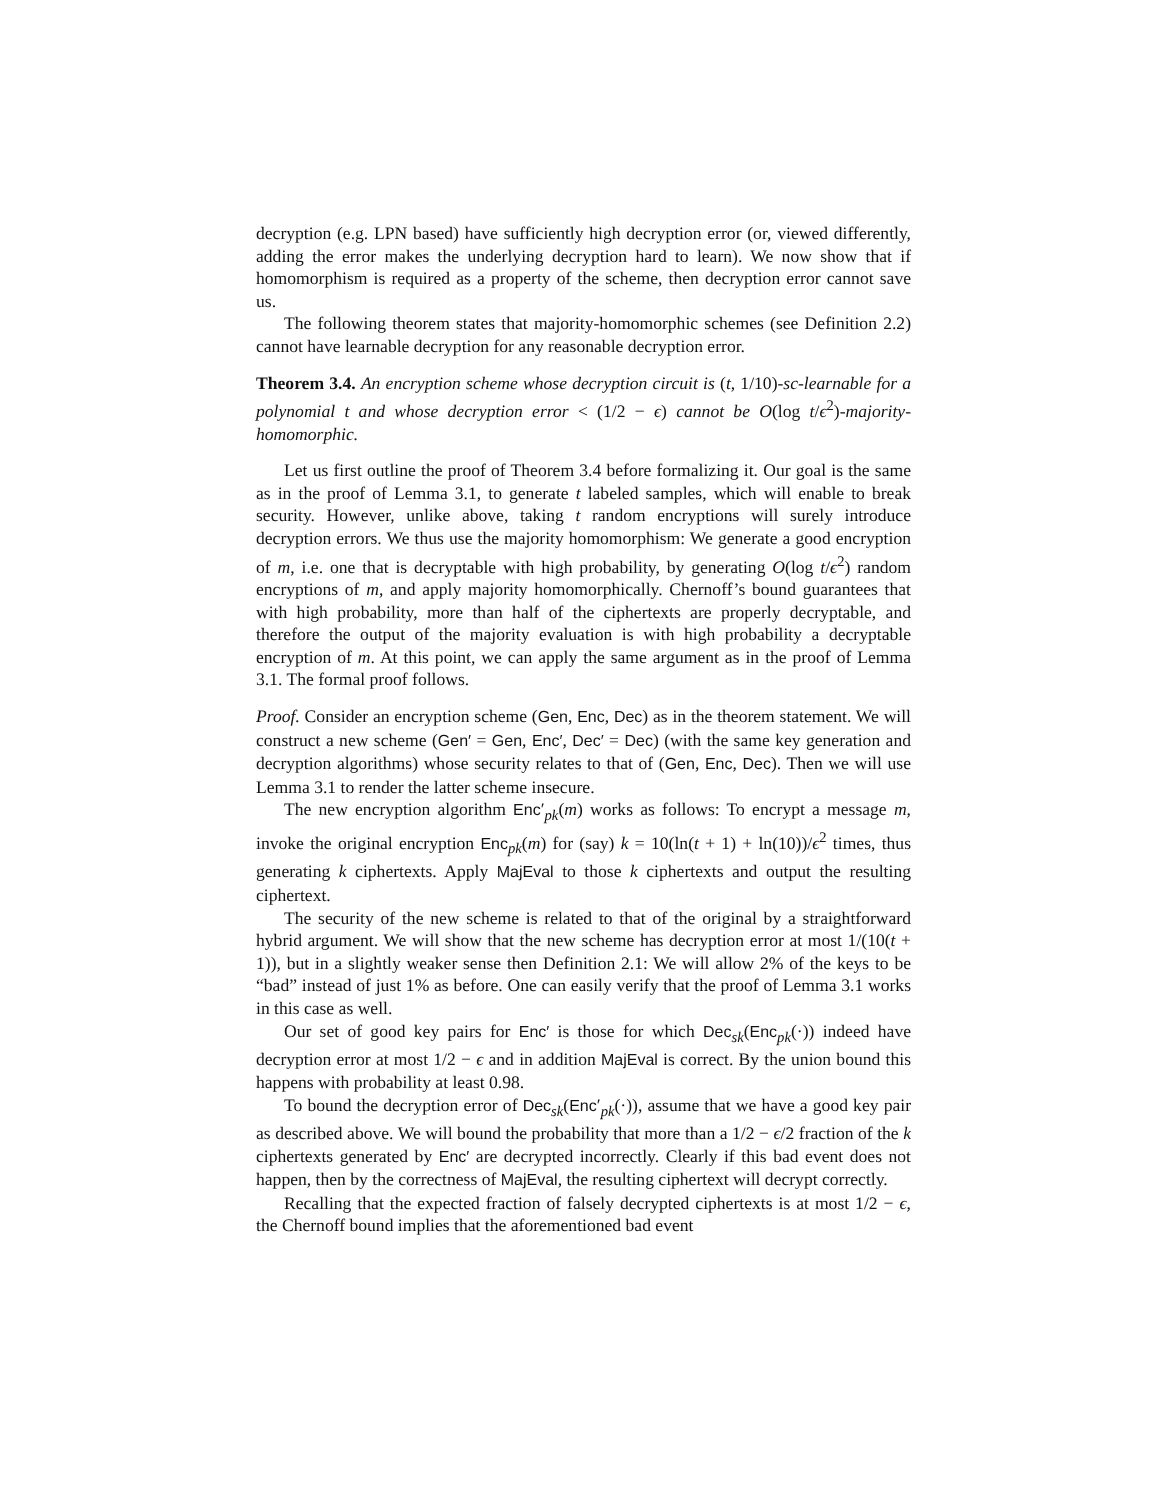decryption (e.g. LPN based) have sufficiently high decryption error (or, viewed differently, adding the error makes the underlying decryption hard to learn). We now show that if homomorphism is required as a property of the scheme, then decryption error cannot save us.
The following theorem states that majority-homomorphic schemes (see Definition 2.2) cannot have learnable decryption for any reasonable decryption error.
Theorem 3.4. An encryption scheme whose decryption circuit is (t, 1/10)-sc-learnable for a polynomial t and whose decryption error < (1/2 − ϵ) cannot be O(log t/ϵ<sup>2</sup>)-majority-homomorphic.
Let us first outline the proof of Theorem 3.4 before formalizing it. Our goal is the same as in the proof of Lemma 3.1, to generate t labeled samples, which will enable to break security. However, unlike above, taking t random encryptions will surely introduce decryption errors. We thus use the majority homomorphism: We generate a good encryption of m, i.e. one that is decryptable with high probability, by generating O(log t/ϵ<sup>2</sup>) random encryptions of m, and apply majority homomorphically. Chernoff’s bound guarantees that with high probability, more than half of the ciphertexts are properly decryptable, and therefore the output of the majority evaluation is with high probability a decryptable encryption of m. At this point, we can apply the same argument as in the proof of Lemma 3.1. The formal proof follows.
Proof. Consider an encryption scheme (Gen, Enc, Dec) as in the theorem statement. We will construct a new scheme (Gen′ = Gen, Enc′, Dec′ = Dec) (with the same key generation and decryption algorithms) whose security relates to that of (Gen, Enc, Dec). Then we will use Lemma 3.1 to render the latter scheme insecure.
The new encryption algorithm Enc′<sub>pk</sub>(m) works as follows: To encrypt a message m, invoke the original encryption Enc<sub>pk</sub>(m) for (say) k = 10(ln(t + 1) + ln(10))/ϵ<sup>2</sup> times, thus generating k ciphertexts. Apply MajEval to those k ciphertexts and output the resulting ciphertext.
The security of the new scheme is related to that of the original by a straightforward hybrid argument. We will show that the new scheme has decryption error at most 1/(10(t + 1)), but in a slightly weaker sense then Definition 2.1: We will allow 2% of the keys to be “bad” instead of just 1% as before. One can easily verify that the proof of Lemma 3.1 works in this case as well.
Our set of good key pairs for Enc′ is those for which Dec<sub>sk</sub>(Enc<sub>pk</sub>(·)) indeed have decryption error at most 1/2 − ϵ and in addition MajEval is correct. By the union bound this happens with probability at least 0.98.
To bound the decryption error of Dec<sub>sk</sub>(Enc′<sub>pk</sub>(·)), assume that we have a good key pair as described above. We will bound the probability that more than a 1/2 − ϵ/2 fraction of the k ciphertexts generated by Enc′ are decrypted incorrectly. Clearly if this bad event does not happen, then by the correctness of MajEval, the resulting ciphertext will decrypt correctly.
Recalling that the expected fraction of falsely decrypted ciphertexts is at most 1/2 − ϵ, the Chernoff bound implies that the aforementioned bad event